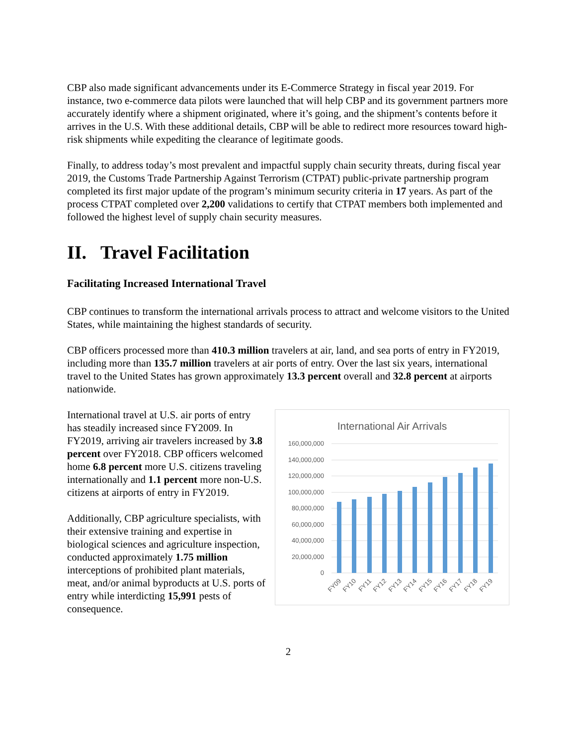CBP also made significant advancements under its E-Commerce Strategy in fiscal year 2019. For instance, two e-commerce data pilots were launched that will help CBP and its government partners more accurately identify where a shipment originated, where it’s going, and the shipment’s contents before it arrives in the U.S. With these additional details, CBP will be able to redirect more resources toward high-risk shipments while expediting the clearance of legitimate goods.
Finally, to address today’s most prevalent and impactful supply chain security threats, during fiscal year 2019, the Customs Trade Partnership Against Terrorism (CTPAT) public-private partnership program completed its first major update of the program’s minimum security criteria in 17 years. As part of the process CTPAT completed over 2,200 validations to certify that CTPAT members both implemented and followed the highest level of supply chain security measures.
II. Travel Facilitation
Facilitating Increased International Travel
CBP continues to transform the international arrivals process to attract and welcome visitors to the United States, while maintaining the highest standards of security.
CBP officers processed more than 410.3 million travelers at air, land, and sea ports of entry in FY2019, including more than 135.7 million travelers at air ports of entry. Over the last six years, international travel to the United States has grown approximately 13.3 percent overall and 32.8 percent at airports nationwide.
International travel at U.S. air ports of entry has steadily increased since FY2009. In FY2019, arriving air travelers increased by 3.8 percent over FY2018. CBP officers welcomed home 6.8 percent more U.S. citizens traveling internationally and 1.1 percent more non-U.S. citizens at airports of entry in FY2019.
Additionally, CBP agriculture specialists, with their extensive training and expertise in biological sciences and agriculture inspection, conducted approximately 1.75 million interceptions of prohibited plant materials, meat, and/or animal byproducts at U.S. ports of entry while interdicting 15,991 pests of consequence.
International Air Arrivals
160,000,000
140,000,000
120,000,000
100,000,000
80,000,000
60,000,000
40,000,000
20,000,000
0
FY09
FY10
FY11
FY12
FY13
FY14
FY15
FY16
FY17
FY18
FY19
2